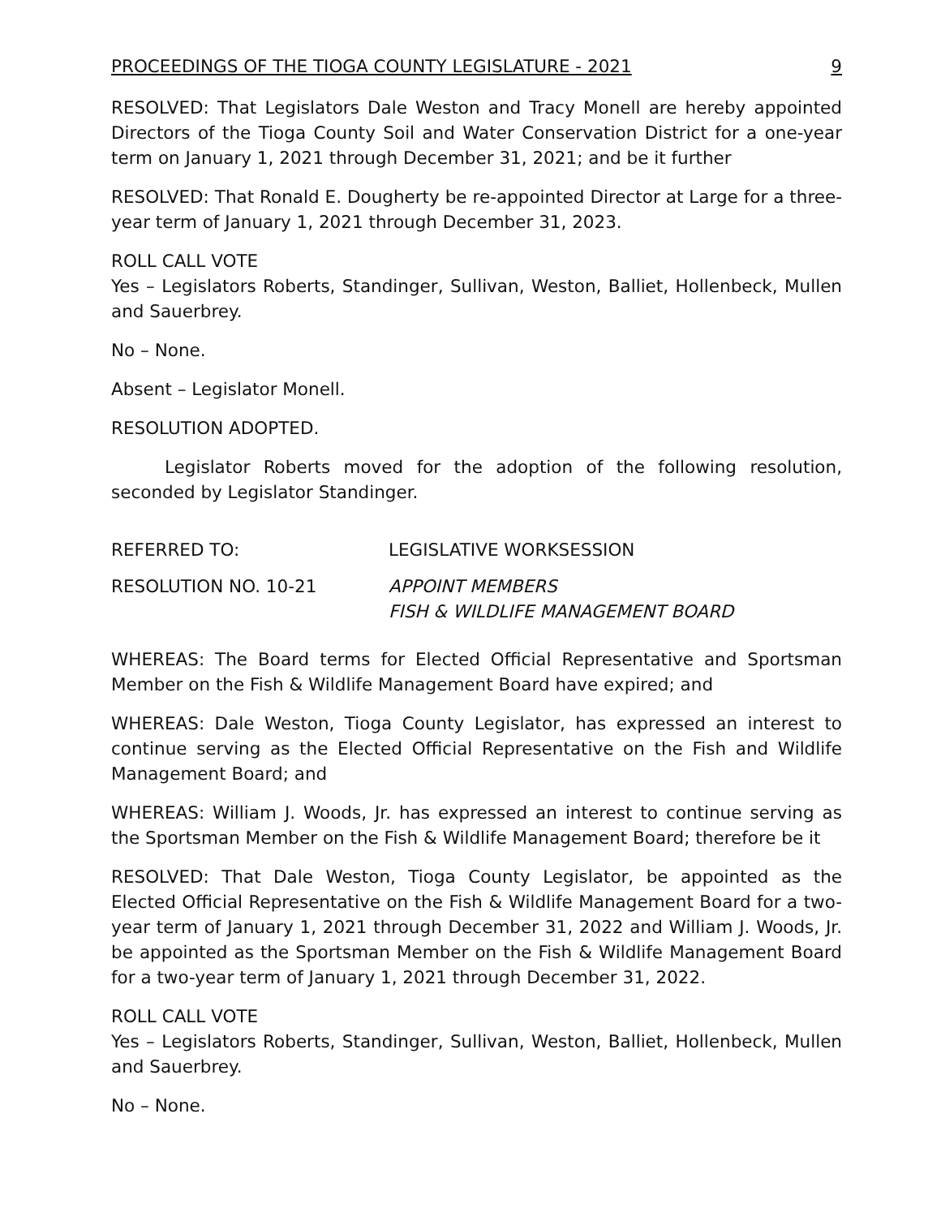PROCEEDINGS OF THE TIOGA COUNTY LEGISLATURE - 2021 9
RESOLVED: That Legislators Dale Weston and Tracy Monell are hereby appointed Directors of the Tioga County Soil and Water Conservation District for a one-year term on January 1, 2021 through December 31, 2021; and be it further
RESOLVED: That Ronald E. Dougherty be re-appointed Director at Large for a three-year term of January 1, 2021 through December 31, 2023.
ROLL CALL VOTE
Yes – Legislators Roberts, Standinger, Sullivan, Weston, Balliet, Hollenbeck, Mullen and Sauerbrey.
No – None.
Absent – Legislator Monell.
RESOLUTION ADOPTED.
Legislator Roberts moved for the adoption of the following resolution, seconded by Legislator Standinger.
REFERRED TO: LEGISLATIVE WORKSESSION
RESOLUTION NO. 10-21 APPOINT MEMBERS
FISH & WILDLIFE MANAGEMENT BOARD
WHEREAS: The Board terms for Elected Official Representative and Sportsman Member on the Fish & Wildlife Management Board have expired; and
WHEREAS: Dale Weston, Tioga County Legislator, has expressed an interest to continue serving as the Elected Official Representative on the Fish and Wildlife Management Board; and
WHEREAS: William J. Woods, Jr. has expressed an interest to continue serving as the Sportsman Member on the Fish & Wildlife Management Board; therefore be it
RESOLVED: That Dale Weston, Tioga County Legislator, be appointed as the Elected Official Representative on the Fish & Wildlife Management Board for a two-year term of January 1, 2021 through December 31, 2022 and William J. Woods, Jr. be appointed as the Sportsman Member on the Fish & Wildlife Management Board for a two-year term of January 1, 2021 through December 31, 2022.
ROLL CALL VOTE
Yes – Legislators Roberts, Standinger, Sullivan, Weston, Balliet, Hollenbeck, Mullen and Sauerbrey.
No – None.